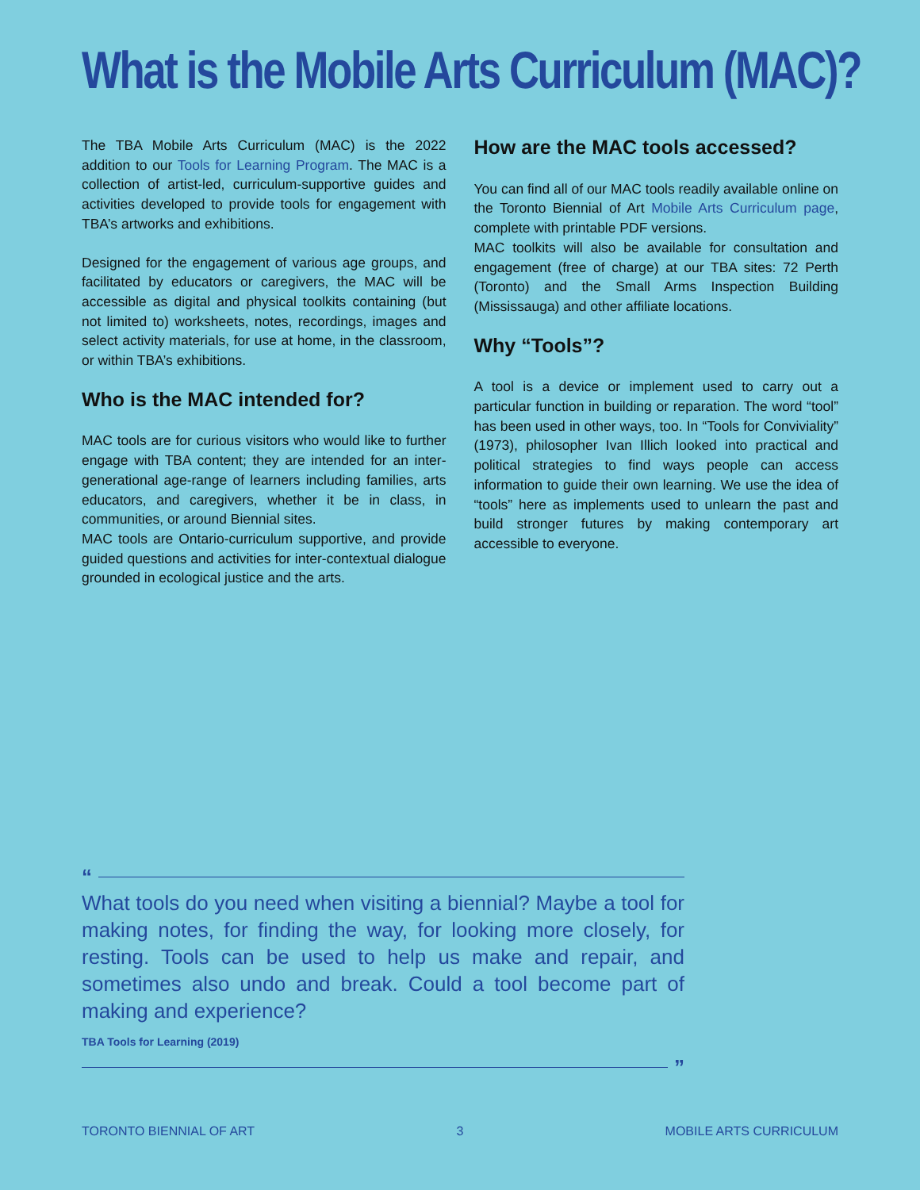What is the Mobile Arts Curriculum (MAC)?
The TBA Mobile Arts Curriculum (MAC) is the 2022 addition to our Tools for Learning Program. The MAC is a collection of artist-led, curriculum-supportive guides and activities developed to provide tools for engagement with TBA’s artworks and exhibitions.
Designed for the engagement of various age groups, and facilitated by educators or caregivers, the MAC will be accessible as digital and physical toolkits containing (but not limited to) worksheets, notes, recordings, images and select activity materials, for use at home, in the classroom, or within TBA’s exhibitions.
Who is the MAC intended for?
MAC tools are for curious visitors who would like to further engage with TBA content; they are intended for an inter-generational age-range of learners including families, arts educators, and caregivers, whether it be in class, in communities, or around Biennial sites.
MAC tools are Ontario-curriculum supportive, and provide guided questions and activities for inter-contextual dialogue grounded in ecological justice and the arts.
How are the MAC tools accessed?
You can find all of our MAC tools readily available online on the Toronto Biennial of Art Mobile Arts Curriculum page, complete with printable PDF versions.
MAC toolkits will also be available for consultation and engagement (free of charge) at our TBA sites: 72 Perth (Toronto) and the Small Arms Inspection Building (Mississauga) and other affiliate locations.
Why “Tools”?
A tool is a device or implement used to carry out a particular function in building or reparation. The word “tool” has been used in other ways, too. In “Tools for Conviviality” (1973), philosopher Ivan Illich looked into practical and political strategies to find ways people can access information to guide their own learning. We use the idea of “tools” here as implements used to unlearn the past and build stronger futures by making contemporary art accessible to everyone.
“
What tools do you need when visiting a biennial? Maybe a tool for making notes, for finding the way, for looking more closely, for resting. Tools can be used to help us make and repair, and sometimes also undo and break. Could a tool become part of making and experience?
TBA Tools for Learning (2019)
”
TORONTO BIENNIAL OF ART 3 MOBILE ARTS CURRICULUM